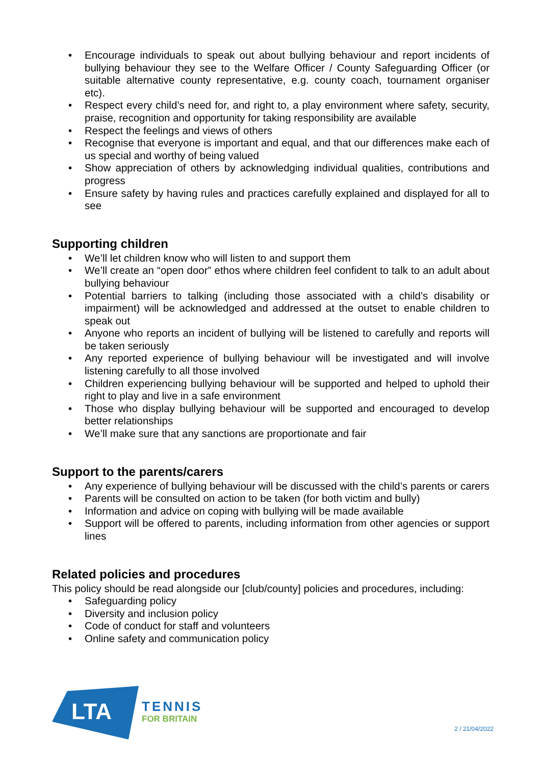• Encourage individuals to speak out about bullying behaviour and report incidents of bullying behaviour they see to the Welfare Officer / County Safeguarding Officer (or suitable alternative county representative, e.g. county coach, tournament organiser etc).
• Respect every child’s need for, and right to, a play environment where safety, security, praise, recognition and opportunity for taking responsibility are available
• Respect the feelings and views of others
• Recognise that everyone is important and equal, and that our differences make each of us special and worthy of being valued
• Show appreciation of others by acknowledging individual qualities, contributions and progress
• Ensure safety by having rules and practices carefully explained and displayed for all to see
Supporting children
• We’ll let children know who will listen to and support them
• We’ll create an “open door” ethos where children feel confident to talk to an adult about bullying behaviour
• Potential barriers to talking (including those associated with a child’s disability or impairment) will be acknowledged and addressed at the outset to enable children to speak out
• Anyone who reports an incident of bullying will be listened to carefully and reports will be taken seriously
• Any reported experience of bullying behaviour will be investigated and will involve listening carefully to all those involved
• Children experiencing bullying behaviour will be supported and helped to uphold their right to play and live in a safe environment
• Those who display bullying behaviour will be supported and encouraged to develop better relationships
• We’ll make sure that any sanctions are proportionate and fair
Support to the parents/carers
• Any experience of bullying behaviour will be discussed with the child’s parents or carers
• Parents will be consulted on action to be taken (for both victim and bully)
• Information and advice on coping with bullying will be made available
• Support will be offered to parents, including information from other agencies or support lines
Related policies and procedures
This policy should be read alongside our [club/county] policies and procedures, including:
• Safeguarding policy
• Diversity and inclusion policy
• Code of conduct for staff and volunteers
• Online safety and communication policy
LTA
TENNIS
FOR BRITAIN
2 / 21/04/2022